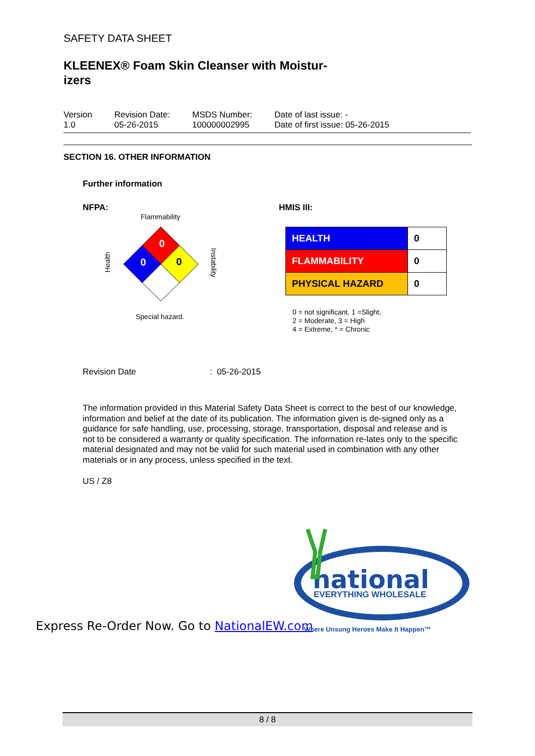SAFETY DATA SHEET
KLEENEX® Foam Skin Cleanser with Moistur-izers
Version
1.0
Revision Date:
05-26-2015
MSDS Number:
100000002995
Date of last issue: -
Date of first issue: 05-26-2015
SECTION 16. OTHER INFORMATION
Further information
NFPA:
Flammability
Health
0
0
0
Instability
Special hazard.
HMIS III:
| HEALTH | 0 |
| FLAMMABILITY | 0 |
| PHYSICAL HAZARD | 0 |
0 = not significant, 1 =Slight,
2 = Moderate, 3 = High
4 = Extreme, * = Chronic
Revision Date : 05-26-2015
The information provided in this Material Safety Data Sheet is correct to the best of our knowledge, information and belief at the date of its publication. The information given is de-signed only as a guidance for safe handling, use, processing, storage, transportation, disposal and release and is not to be considered a warranty or quality specification. The information re-lates only to the specific material designated and may not be valid for such material used in combination with any other materials or in any process, unless specified in the text.
US / Z8
national
EVERYTHING WHOLESALE
Express Re-Order Now. Go to NationalEW.com
Where Unsung Heroes Make It Happen™
8 / 8